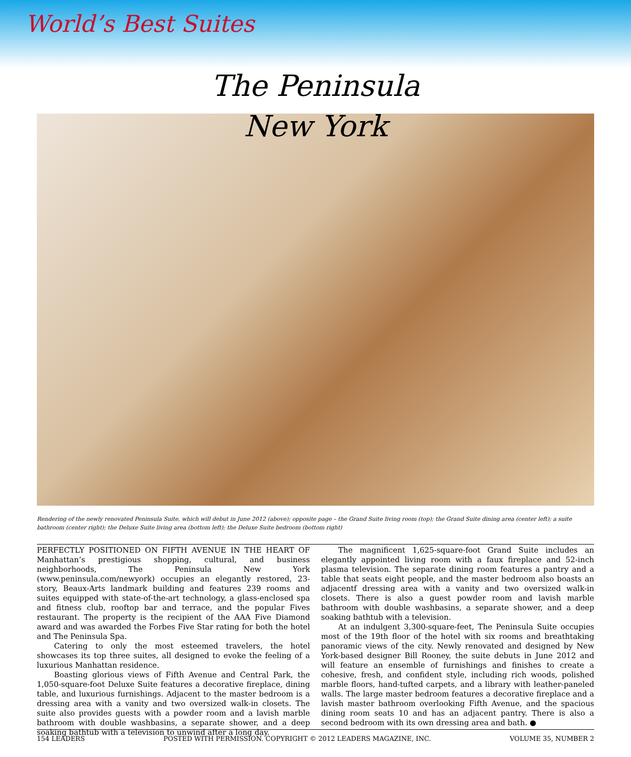World’s Best Suites
The Peninsula
New York
Rendering of the newly renovated Peninsula Suite, which will debut in June 2012 (above); opposite page – the Grand Suite living room (top); the Grand Suite dining area (center left); a suite bathroom (center right); the Deluxe Suite living area (bottom left); the Deluxe Suite bedroom (bottom right)
PERFECTLY POSITIONED ON FIFTH AVENUE IN THE HEART OF Manhattan’s prestigious shopping, cultural, and business neighborhoods, The Peninsula New York (www.peninsula.com/newyork) occupies an elegantly restored, 23-story, Beaux-Arts landmark building and features 239 rooms and suites equipped with state-of-the-art technology, a glass-enclosed spa and fitness club, rooftop bar and terrace, and the popular Fives restaurant. The property is the recipient of the AAA Five Diamond award and was awarded the Forbes Five Star rating for both the hotel and The Peninsula Spa.
Catering to only the most esteemed travelers, the hotel showcases its top three suites, all designed to evoke the feeling of a luxurious Manhattan residence.
Boasting glorious views of Fifth Avenue and Central Park, the 1,050-square-foot Deluxe Suite features a decorative fireplace, dining table, and luxurious furnishings. Adjacent to the master bedroom is a dressing area with a vanity and two oversized walk-in closets. The suite also provides guests with a powder room and a lavish marble bathroom with double washbasins, a separate shower, and a deep soaking bathtub with a television to unwind after a long day.
The magnificent 1,625-square-foot Grand Suite includes an elegantly appointed living room with a faux fireplace and 52-inch plasma television. The separate dining room features a pantry and a table that seats eight people, and the master bedroom also boasts an adjacentf dressing area with a vanity and two oversized walk-in closets. There is also a guest powder room and lavish marble bathroom with double washbasins, a separate shower, and a deep soaking bathtub with a television.
At an indulgent 3,300-square-feet, The Peninsula Suite occupies most of the 19th floor of the hotel with six rooms and breathtaking panoramic views of the city. Newly renovated and designed by New York-based designer Bill Rooney, the suite debuts in June 2012 and will feature an ensemble of furnishings and finishes to create a cohesive, fresh, and confident style, including rich woods, polished marble floors, hand-tufted carpets, and a library with leather-paneled walls. The large master bedroom features a decorative fireplace and a lavish master bathroom overlooking Fifth Avenue, and the spacious dining room seats 10 and has an adjacent pantry. There is also a second bedroom with its own dressing area and bath. ●
154 LEADERS POSTED WITH PERMISSION. COPYRIGHT © 2012 LEADERS MAGAZINE, INC. VOLUME 35, NUMBER 2